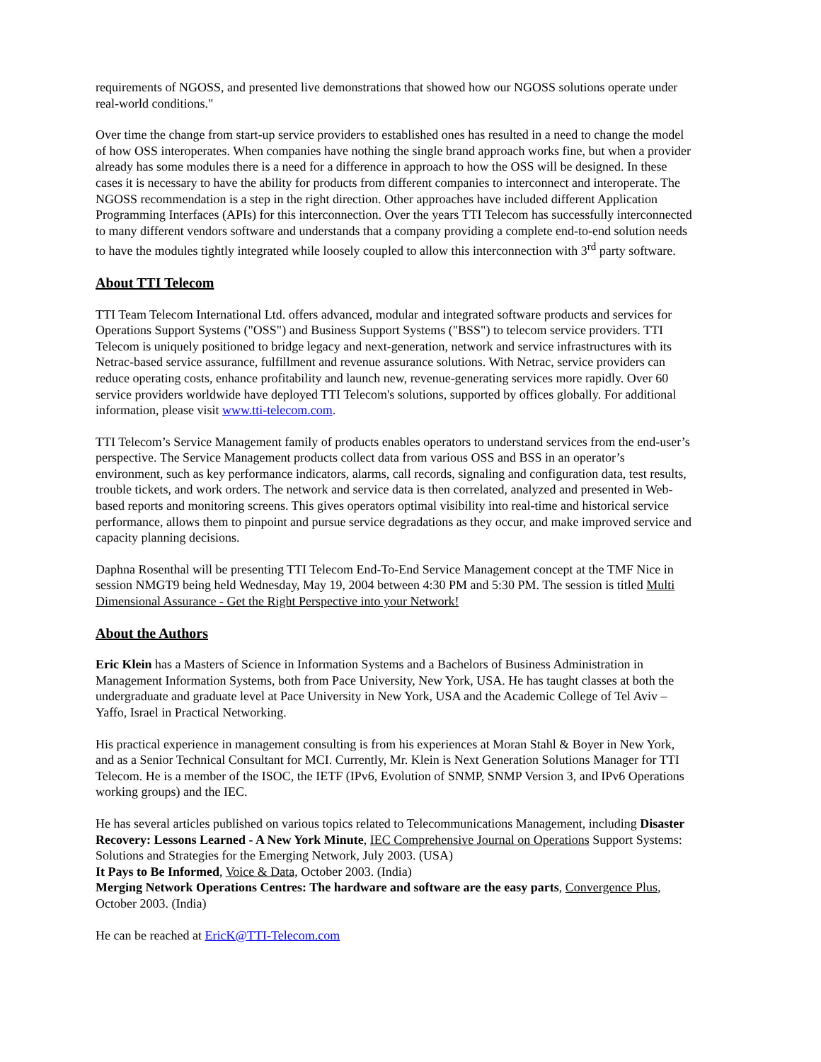requirements of NGOSS, and presented live demonstrations that showed how our NGOSS solutions operate under real-world conditions."
Over time the change from start-up service providers to established ones has resulted in a need to change the model of how OSS interoperates. When companies have nothing the single brand approach works fine, but when a provider already has some modules there is a need for a difference in approach to how the OSS will be designed. In these cases it is necessary to have the ability for products from different companies to interconnect and interoperate. The NGOSS recommendation is a step in the right direction. Other approaches have included different Application Programming Interfaces (APIs) for this interconnection. Over the years TTI Telecom has successfully interconnected to many different vendors software and understands that a company providing a complete end-to-end solution needs to have the modules tightly integrated while loosely coupled to allow this interconnection with 3<sup>rd</sup> party software.
About TTI Telecom
TTI Team Telecom International Ltd. offers advanced, modular and integrated software products and services for Operations Support Systems ("OSS") and Business Support Systems ("BSS") to telecom service providers. TTI Telecom is uniquely positioned to bridge legacy and next-generation, network and service infrastructures with its Netrac-based service assurance, fulfillment and revenue assurance solutions. With Netrac, service providers can reduce operating costs, enhance profitability and launch new, revenue-generating services more rapidly. Over 60 service providers worldwide have deployed TTI Telecom's solutions, supported by offices globally. For additional information, please visit www.tti-telecom.com.
TTI Telecom’s Service Management family of products enables operators to understand services from the end-user’s perspective. The Service Management products collect data from various OSS and BSS in an operator’s environment, such as key performance indicators, alarms, call records, signaling and configuration data, test results, trouble tickets, and work orders. The network and service data is then correlated, analyzed and presented in Web-based reports and monitoring screens. This gives operators optimal visibility into real-time and historical service performance, allows them to pinpoint and pursue service degradations as they occur, and make improved service and capacity planning decisions.
Daphna Rosenthal will be presenting TTI Telecom End-To-End Service Management concept at the TMF Nice in session NMGT9 being held Wednesday, May 19, 2004 between 4:30 PM and 5:30 PM. The session is titled Multi Dimensional Assurance - Get the Right Perspective into your Network!
About the Authors
Eric Klein has a Masters of Science in Information Systems and a Bachelors of Business Administration in Management Information Systems, both from Pace University, New York, USA. He has taught classes at both the undergraduate and graduate level at Pace University in New York, USA and the Academic College of Tel Aviv – Yaffo, Israel in Practical Networking.
His practical experience in management consulting is from his experiences at Moran Stahl & Boyer in New York, and as a Senior Technical Consultant for MCI. Currently, Mr. Klein is Next Generation Solutions Manager for TTI Telecom. He is a member of the ISOC, the IETF (IPv6, Evolution of SNMP, SNMP Version 3, and IPv6 Operations working groups) and the IEC.
He has several articles published on various topics related to Telecommunications Management, including Disaster Recovery: Lessons Learned - A New York Minute, IEC Comprehensive Journal on Operations Support Systems: Solutions and Strategies for the Emerging Network, July 2003. (USA)
It Pays to Be Informed, Voice & Data, October 2003. (India)
Merging Network Operations Centres: The hardware and software are the easy parts, Convergence Plus, October 2003. (India)
He can be reached at EricK@TTI-Telecom.com